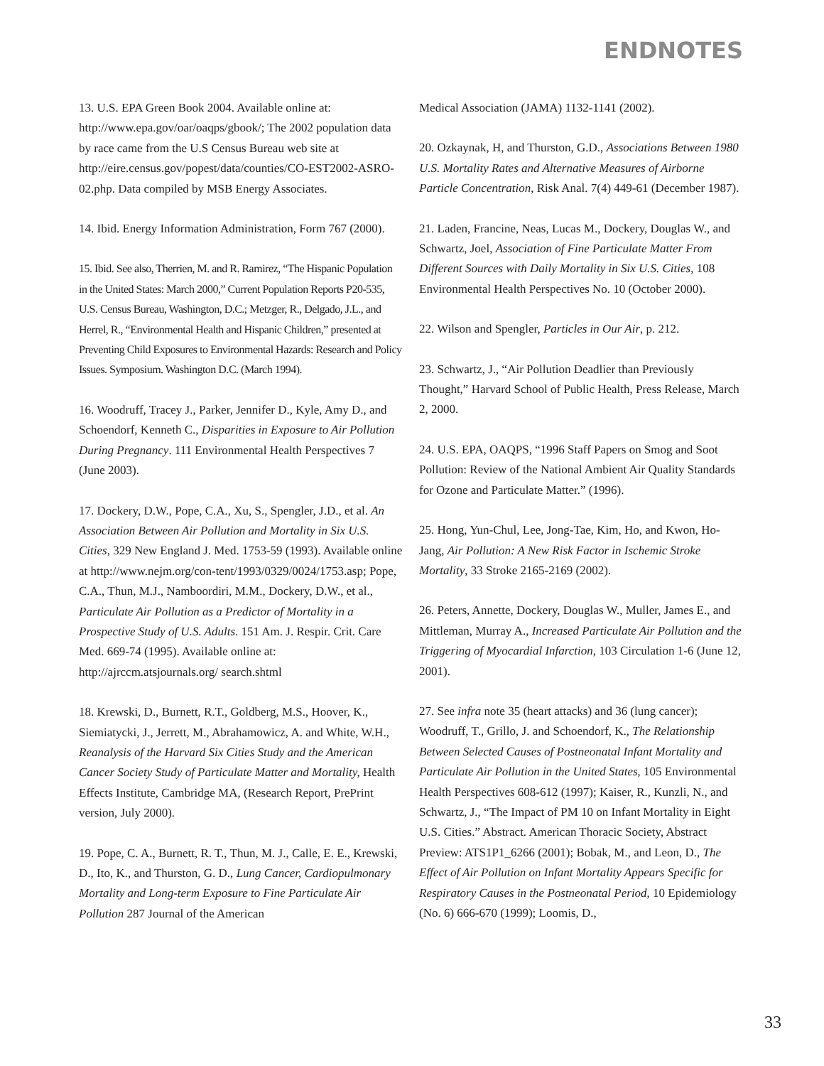ENDNOTES
13. U.S. EPA Green Book 2004. Available online at: http://www.epa.gov/oar/oaqps/gbook/; The 2002 population data by race came from the U.S Census Bureau web site at http://eire.census.gov/popest/data/counties/CO-EST2002-ASRO-02.php. Data compiled by MSB Energy Associates.
14. Ibid. Energy Information Administration, Form 767 (2000).
15. Ibid. See also, Therrien, M. and R. Ramirez, “The Hispanic Population in the United States: March 2000,” Current Population Reports P20-535, U.S. Census Bureau, Washington, D.C.; Metzger, R., Delgado, J.L., and Herrel, R., “Environmental Health and Hispanic Children,” presented at Preventing Child Exposures to Environmental Hazards: Research and Policy Issues. Symposium. Washington D.C. (March 1994).
16. Woodruff, Tracey J., Parker, Jennifer D., Kyle, Amy D., and Schoendorf, Kenneth C., Disparities in Exposure to Air Pollution During Pregnancy. 111 Environmental Health Perspectives 7 (June 2003).
17. Dockery, D.W., Pope, C.A., Xu, S., Spengler, J.D., et al. An Association Between Air Pollution and Mortality in Six U.S. Cities, 329 New England J. Med. 1753-59 (1993). Available online at http://www.nejm.org/con-tent/1993/0329/0024/1753.asp; Pope, C.A., Thun, M.J., Namboordiri, M.M., Dockery, D.W., et al., Particulate Air Pollution as a Predictor of Mortality in a Prospective Study of U.S. Adults. 151 Am. J. Respir. Crit. Care Med. 669-74 (1995). Available online at: http://ajrccm.atsjournals.org/ search.shtml
18. Krewski, D., Burnett, R.T., Goldberg, M.S., Hoover, K., Siemiatycki, J., Jerrett, M., Abrahamowicz, A. and White, W.H., Reanalysis of the Harvard Six Cities Study and the American Cancer Society Study of Particulate Matter and Mortality, Health Effects Institute, Cambridge MA, (Research Report, PrePrint version, July 2000).
19. Pope, C. A., Burnett, R. T., Thun, M. J., Calle, E. E., Krewski, D., Ito, K., and Thurston, G. D., Lung Cancer, Cardiopulmonary Mortality and Long-term Exposure to Fine Particulate Air Pollution 287 Journal of the American
Medical Association (JAMA) 1132-1141 (2002).
20. Ozkaynak, H, and Thurston, G.D., Associations Between 1980 U.S. Mortality Rates and Alternative Measures of Airborne Particle Concentration, Risk Anal. 7(4) 449-61 (December 1987).
21. Laden, Francine, Neas, Lucas M., Dockery, Douglas W., and Schwartz, Joel, Association of Fine Particulate Matter From Different Sources with Daily Mortality in Six U.S. Cities, 108 Environmental Health Perspectives No. 10 (October 2000).
22. Wilson and Spengler, Particles in Our Air, p. 212.
23. Schwartz, J., “Air Pollution Deadlier than Previously Thought,” Harvard School of Public Health, Press Release, March 2, 2000.
24. U.S. EPA, OAQPS, “1996 Staff Papers on Smog and Soot Pollution: Review of the National Ambient Air Quality Standards for Ozone and Particulate Matter.” (1996).
25. Hong, Yun-Chul, Lee, Jong-Tae, Kim, Ho, and Kwon, Ho-Jang, Air Pollution: A New Risk Factor in Ischemic Stroke Mortality, 33 Stroke 2165-2169 (2002).
26. Peters, Annette, Dockery, Douglas W., Muller, James E., and Mittleman, Murray A., Increased Particulate Air Pollution and the Triggering of Myocardial Infarction, 103 Circulation 1-6 (June 12, 2001).
27. See infra note 35 (heart attacks) and 36 (lung cancer); Woodruff, T., Grillo, J. and Schoendorf, K., The Relationship Between Selected Causes of Postneonatal Infant Mortality and Particulate Air Pollution in the United States, 105 Environmental Health Perspectives 608-612 (1997); Kaiser, R., Kunzli, N., and Schwartz, J., “The Impact of PM 10 on Infant Mortality in Eight U.S. Cities.” Abstract. American Thoracic Society, Abstract Preview: ATS1P1_6266 (2001); Bobak, M., and Leon, D., The Effect of Air Pollution on Infant Mortality Appears Specific for Respiratory Causes in the Postneonatal Period, 10 Epidemiology (No. 6) 666-670 (1999); Loomis, D.,
33